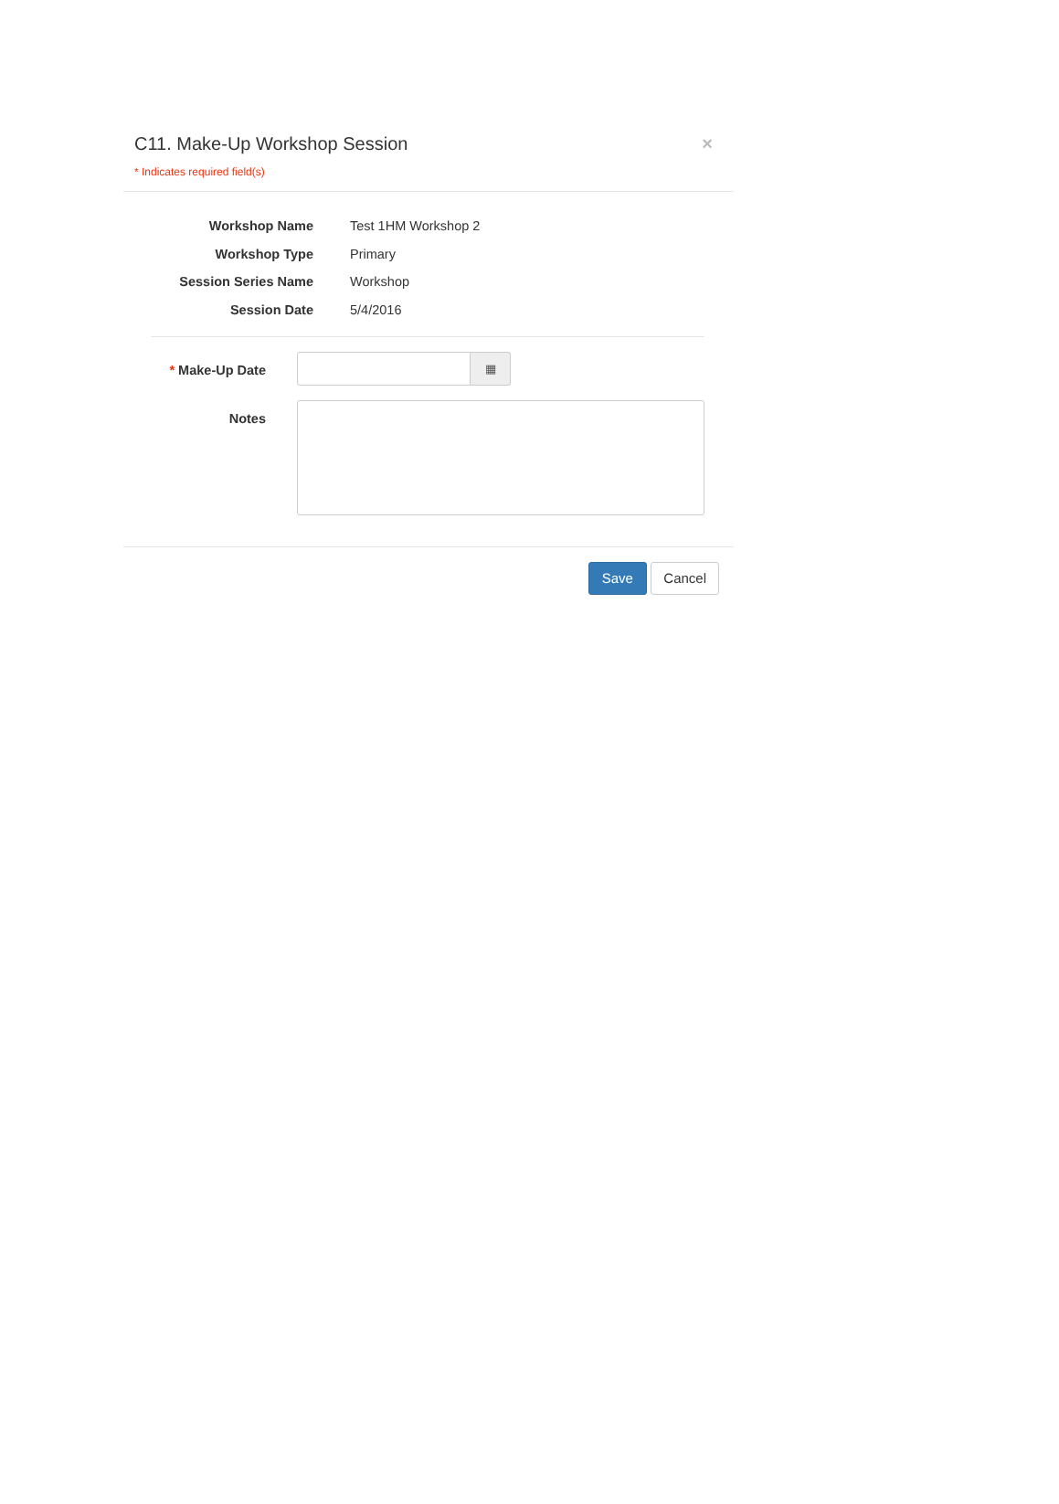C11. Make-Up Workshop Session ×
* Indicates required field(s)
Workshop Name Test 1HM Workshop 2
Workshop Type Primary
Session Series Name Workshop
Session Date 5/4/2016
* Make-Up Date
▦
Notes
Save Cancel